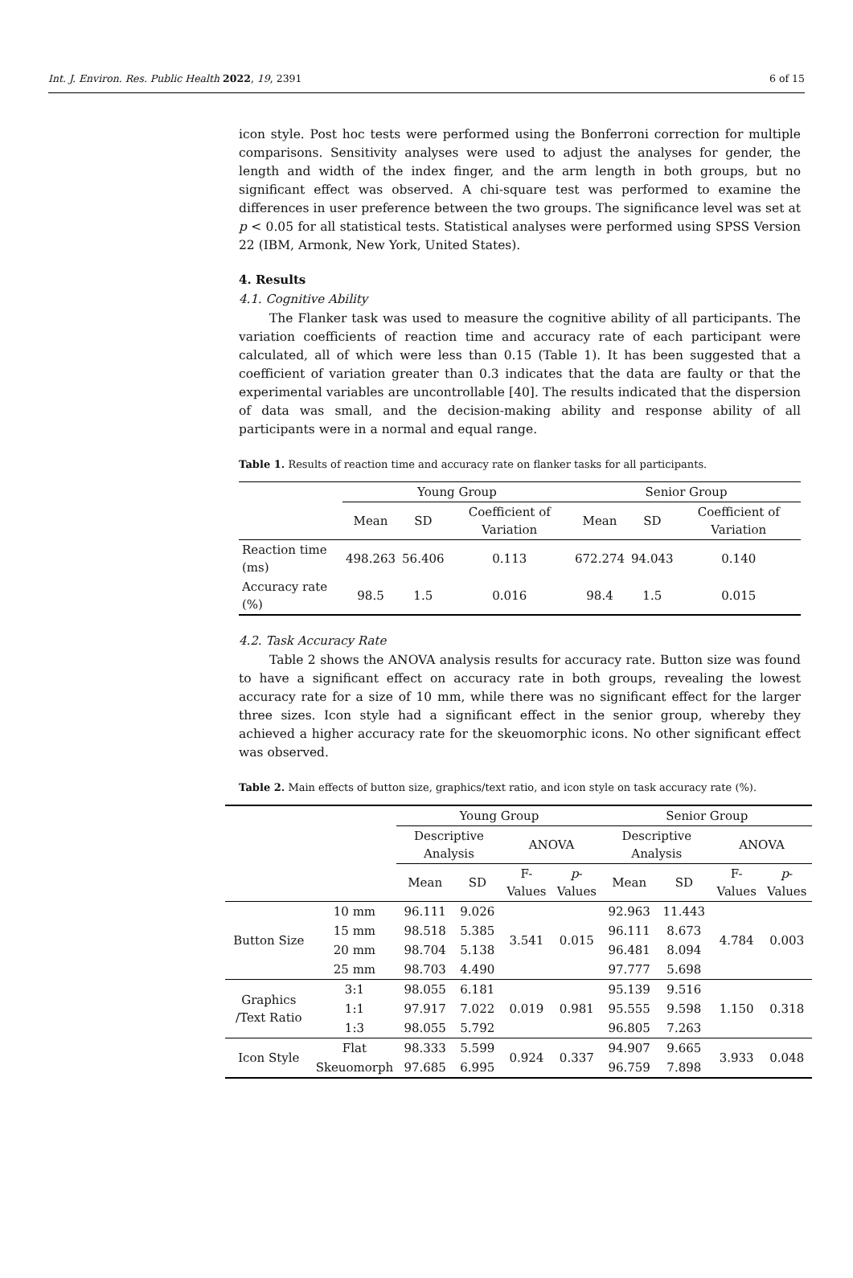Int. J. Environ. Res. Public Health 2022, 19, 2391 6 of 15
icon style. Post hoc tests were performed using the Bonferroni correction for multiple comparisons. Sensitivity analyses were used to adjust the analyses for gender, the length and width of the index finger, and the arm length in both groups, but no significant effect was observed. A chi-square test was performed to examine the differences in user preference between the two groups. The significance level was set at p < 0.05 for all statistical tests. Statistical analyses were performed using SPSS Version 22 (IBM, Armonk, New York, United States).
4. Results
4.1. Cognitive Ability
The Flanker task was used to measure the cognitive ability of all participants. The variation coefficients of reaction time and accuracy rate of each participant were calculated, all of which were less than 0.15 (Table 1). It has been suggested that a coefficient of variation greater than 0.3 indicates that the data are faulty or that the experimental variables are uncontrollable [40]. The results indicated that the dispersion of data was small, and the decision-making ability and response ability of all participants were in a normal and equal range.
Table 1. Results of reaction time and accuracy rate on flanker tasks for all participants.
| | Young Group | | | Senior Group | | |
| --- | --- | --- | --- | --- | --- | --- |
| | Mean | SD | Coefficient of Variation | Mean | SD | Coefficient of Variation |
| Reaction time (ms) | 498.263 | 56.406 | 0.113 | 672.274 | 94.043 | 0.140 |
| Accuracy rate (%) | 98.5 | 1.5 | 0.016 | 98.4 | 1.5 | 0.015 |
4.2. Task Accuracy Rate
Table 2 shows the ANOVA analysis results for accuracy rate. Button size was found to have a significant effect on accuracy rate in both groups, revealing the lowest accuracy rate for a size of 10 mm, while there was no significant effect for the larger three sizes. Icon style had a significant effect in the senior group, whereby they achieved a higher accuracy rate for the skeuomorphic icons. No other significant effect was observed.
Table 2. Main effects of button size, graphics/text ratio, and icon style on task accuracy rate (%).
| | | Young Group | | | | Senior Group | | | |
| --- | --- | --- | --- | --- | --- | --- | --- | --- | --- |
| | | Descriptive Analysis | | ANOVA | | Descriptive Analysis | | ANOVA | |
| | | Mean | SD | F-Values | p -Values | Mean | SD | F-Values | p -Values |
| Button Size | 10 mm | 96.111 | 9.026 | 3.541 | 0.015 | 92.963 | 11.443 | 4.784 | 0.003 |
| | 15 mm | 98.518 | 5.385 | | | 96.111 | 8.673 | | |
| | 20 mm | 98.704 | 5.138 | | | 96.481 | 8.094 | | |
| | 25 mm | 98.703 | 4.490 | | | 97.777 | 5.698 | | |
| Graphics /Text Ratio | 3:1 | 98.055 | 6.181 | 0.019 | 0.981 | 95.139 | 9.516 | 1.150 | 0.318 |
| | 1:1 | 97.917 | 7.022 | | | 95.555 | 9.598 | | |
| | 1:3 | 98.055 | 5.792 | | | 96.805 | 7.263 | | |
| Icon Style | Flat | 98.333 | 5.599 | 0.924 | 0.337 | 94.907 | 9.665 | 3.933 | 0.048 |
| | Skeuomorph | 97.685 | 6.995 | | | 96.759 | 7.898 | | |